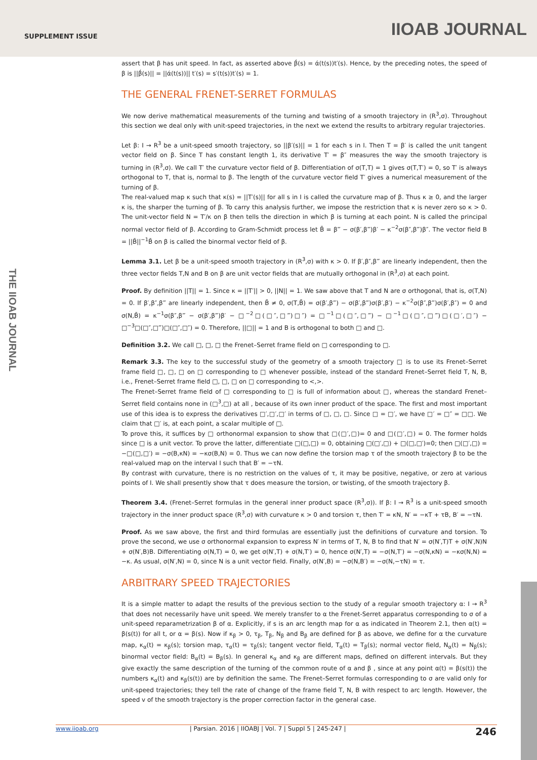SUPPLEMENT ISSUE IIOAB JOURNAL
THE IIOAB JOURNAL
assert that β has unit speed. In fact, as asserted above β́(s) = ά(t(s))t′(s). Hence, by the preceding notes, the speed of β is ||β́(s)|| = ||ά(t(s))|| t′(s) = s′(t(s))t′(s) = 1.
THE GENERAL FRENET-SERRET FORMULAS
We now derive mathematical measurements of the turning and twisting of a smooth trajectory in (R<sup>3</sup>,σ). Throughout this section we deal only with unit-speed trajectories, in the next we extend the results to arbitrary regular trajectories.
Let β: I → R<sup>3</sup> be a unit-speed smooth trajectory, so ||β′(s)|| = 1 for each s in I. Then T = β′ is called the unit tangent vector field on β. Since T has constant length 1, its derivative T′ = β″ measures the way the smooth trajectory is turning in (R<sup>3</sup>,σ). We call T′ the curvature vector field of β. Differentiation of σ(T,T) = 1 gives σ(T,T′) = 0, so T′ is always orthogonal to T, that is, normal to β. The length of the curvature vector field T′ gives a numerical measurement of the turning of β.
The real-valued map κ such that κ(s) = ||T′(s)|| for all s in I is called the curvature map of β. Thus κ ≥ 0, and the larger κ is, the sharper the turning of β. To carry this analysis further, we impose the restriction that κ is never zero so κ > 0. The unit-vector field N = T′/κ on β then tells the direction in which β is turning at each point. N is called the principal normal vector field of β. According to Gram-Schmidt process let B̄ = β‴ − σ(β′,β‴)β′ − κ<sup>−2</sup>σ(β″,β‴)β″. The vector field B = ||B̄||<sup>−1</sup>B̄ on β is called the binormal vector field of β.
Lemma 3.1. Let β be a unit-speed smooth trajectory in (R<sup>3</sup>,σ) with κ > 0. If β′,β″,β‴ are linearly independent, then the three vector fields T,N and B on β are unit vector fields that are mutually orthogonal in (R<sup>3</sup>,σ) at each point.
Proof. By definition ||T|| = 1. Since κ = ||T′|| > 0, ||N|| = 1. We saw above that T and N are σ orthogonal, that is, σ(T,N) = 0. If β′,β″,β‴ are linearly independent, then B̄ ≠ 0, σ(T,B̄) = σ(β′,β‴) − σ(β′,β‴)σ(β′,β′) − κ<sup>−2</sup>σ(β″,β‴)σ(β′,β″) = 0 and σ(N,B̄) = κ<sup>−1</sup>σ(β″,β‴ − σ(β′,β‴)β′ − □<sup>−2</sup>□(□″,□‴)□″) = □<sup>−1</sup>□(□″,□‴) − □<sup>−1</sup>□(□″,□‴)□(□′,□″) − □<sup>−3</sup>□(□″,□‴)□(□″,□″) = 0. Therefore, ||□|| = 1 and B is orthogonal to both □ and □.
Definition 3.2. We call □, □, □ the Frenet–Serret frame field on □ corresponding to □.
Remark 3.3. The key to the successful study of the geometry of a smooth trajectory □ is to use its Frenet–Serret frame field □, □, □ on □ corresponding to □ whenever possible, instead of the standard Frenet–Serret field T, N, B, i.e., Frenet–Serret frame field □, □, □ on □ corresponding to <,>.
The Frenet–Serret frame field of □ corresponding to □ is full of information about □, whereas the standard Frenet–Serret field contains none in (□<sup>3</sup>,□) at all , because of its own inner product of the space. The first and most important use of this idea is to express the derivatives □′,□′,□′ in terms of □, □, □. Since □ = □′, we have □′ = □″ = □□. We claim that □′ is, at each point, a scalar multiple of □.
To prove this, it suffices by □ orthonormal expansion to show that □(□′,□)= 0 and □(□′,□) = 0. The former holds since □ is a unit vector. To prove the latter, differentiate □(□,□) = 0, obtaining □(□′,□) + □(□,□′)=0; then □(□′,□) = −□(□,□′) = −σ(B,κN) = −κσ(B,N) = 0. Thus we can now define the torsion map τ of the smooth trajectory β to be the real-valued map on the interval I such that B′ = −τN.
By contrast with curvature, there is no restriction on the values of τ, it may be positive, negative, or zero at various points of I. We shall presently show that τ does measure the torsion, or twisting, of the smooth trajectory β.
Theorem 3.4. (Frenet–Serret formulas in the general inner product space (R<sup>3</sup>,σ)). If β: I → R<sup>3</sup> is a unit-speed smooth trajectory in the inner product space (R<sup>3</sup>,σ) with curvature κ > 0 and torsion τ, then T′ = κN, N′ = −κT + τB, B′ = −τN.
Proof. As we saw above, the first and third formulas are essentially just the definitions of curvature and torsion. To prove the second, we use σ orthonormal expansion to express N′ in terms of T, N, B to find that N′ = σ(N′,T)T + σ(N′,N)N + σ(N′,B)B. Differentiating σ(N,T) = 0, we get σ(N′,T) + σ(N,T′) = 0, hence σ(N′,T) = −σ(N,T′) = −σ(N,κN) = −κσ(N,N) = −κ. As usual, σ(N′,N) = 0, since N is a unit vector field. Finally, σ(N′,B) = −σ(N,B′) = −σ(N,−τN) = τ.
ARBITRARY SPEED TRAJECTORIES
It is a simple matter to adapt the results of the previous section to the study of a regular smooth trajectory α: I → R<sup>3</sup> that does not necessarily have unit speed. We merely transfer to α the Frenet-Serret apparatus corresponding to σ of a unit-speed reparametrization β of α. Explicitly, if s is an arc length map for α as indicated in Theorem 2.1, then α(t) = β(s(t)) for all t, or α = β(s). Now if κ<sub>β</sub> > 0, τ<sub>β</sub>, T<sub>β</sub>, N<sub>β</sub> and B<sub>β</sub> are defined for β as above, we define for α the curvature map, κ<sub>α</sub>(t) = κ<sub>β</sub>(s); torsion map, τ<sub>α</sub>(t) = τ<sub>β</sub>(s); tangent vector field, T<sub>α</sub>(t) = T<sub>β</sub>(s); normal vector field, N<sub>α</sub>(t) = N<sub>β</sub>(s); binormal vector field: B<sub>α</sub>(t) = B<sub>β</sub>(s). In general κ<sub>α</sub> and κ<sub>β</sub> are different maps, defined on different intervals. But they give exactly the same description of the turning of the common route of α and β , since at any point α(t) = β(s(t)) the numbers κ<sub>α</sub>(t) and κ<sub>β</sub>(s(t)) are by definition the same. The Frenet–Serret formulas corresponding to σ are valid only for unit-speed trajectories; they tell the rate of change of the frame field T, N, B with respect to arc length. However, the speed v of the smooth trajectory is the proper correction factor in the general case.
246 www.iioab.org | Parsian. 2016 | IIOABJ | Vol. 7 | Suppl 5 | 245-247 |